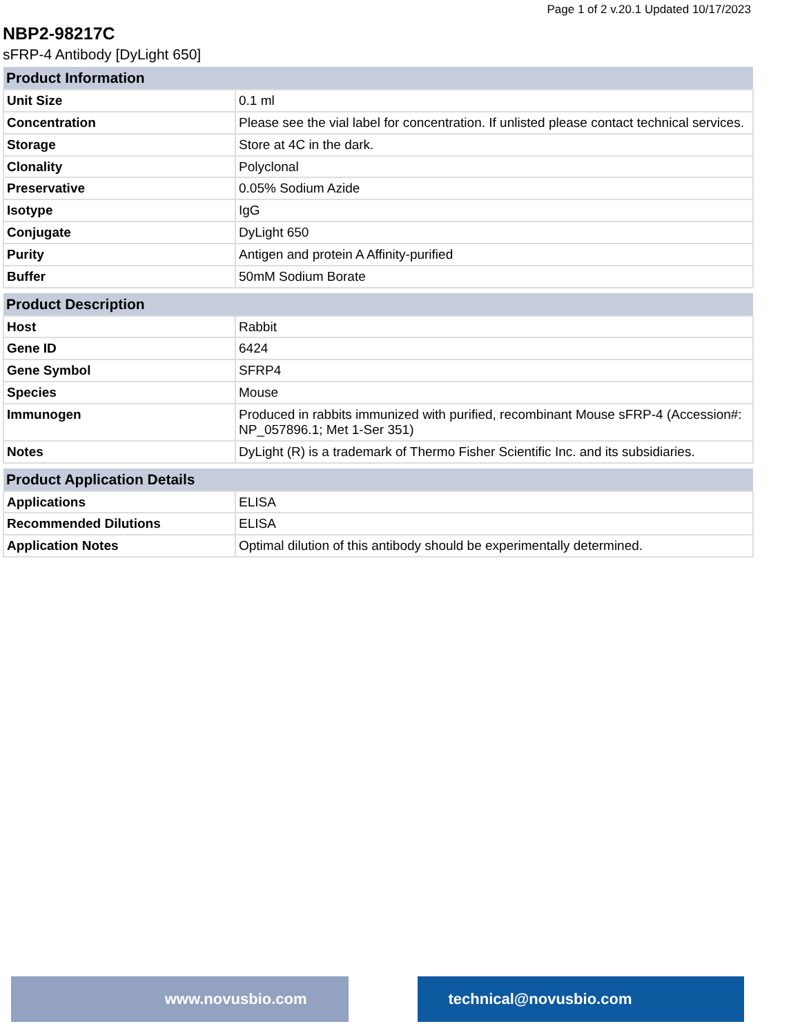Page 1 of 2 v.20.1 Updated 10/17/2023
NBP2-98217C
sFRP-4 Antibody [DyLight 650]
| Product Information | |
| --- | --- |
| Unit Size | 0.1 ml |
| Concentration | Please see the vial label for concentration. If unlisted please contact technical services. |
| Storage | Store at 4C in the dark. |
| Clonality | Polyclonal |
| Preservative | 0.05% Sodium Azide |
| Isotype | IgG |
| Conjugate | DyLight 650 |
| Purity | Antigen and protein A Affinity-purified |
| Buffer | 50mM Sodium Borate |
| Product Description | |
| --- | --- |
| Host | Rabbit |
| Gene ID | 6424 |
| Gene Symbol | SFRP4 |
| Species | Mouse |
| Immunogen | Produced in rabbits immunized with purified, recombinant Mouse sFRP-4 (Accession#: NP_057896.1; Met 1-Ser 351) |
| Notes | DyLight (R) is a trademark of Thermo Fisher Scientific Inc. and its subsidiaries. |
| Product Application Details | |
| --- | --- |
| Applications | ELISA |
| Recommended Dilutions | ELISA |
| Application Notes | Optimal dilution of this antibody should be experimentally determined. |
www.novusbio.com technical@novusbio.com